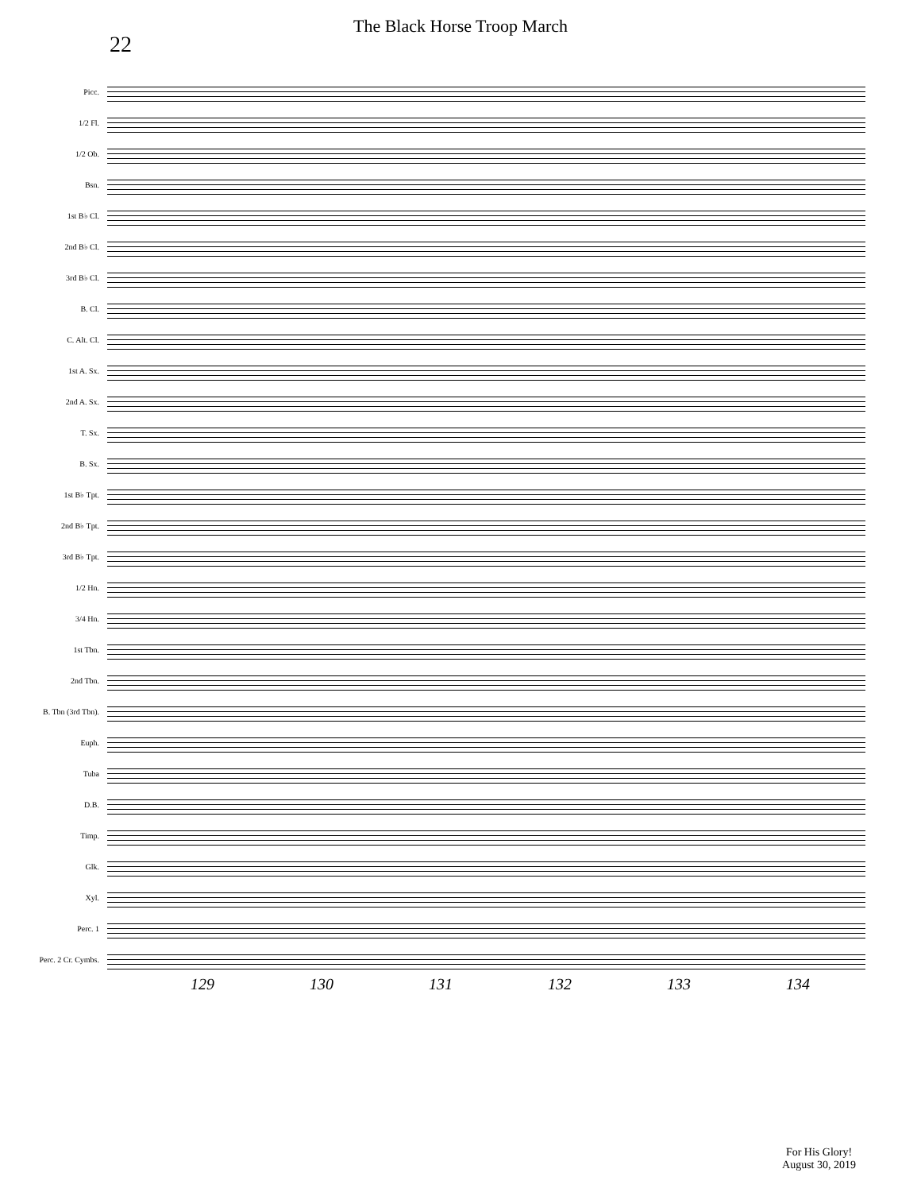22
The Black Horse Troop March
Picc.
1/2 Fl.
1/2 Ob.
Bsn.
1st B♭ Cl.
2nd B♭ Cl.
3rd B♭ Cl.
B. Cl.
C. Alt. Cl.
1st A. Sx.
2nd A. Sx.
T. Sx.
B. Sx.
1st B♭ Tpt.
2nd B♭ Tpt.
3rd B♭ Tpt.
1/2 Hn.
3/4 Hn.
1st Tbn.
2nd Tbn.
B. Tbn (3rd Tbn).
Euph.
Tuba
D.B.
Timp.
Glk.
Xyl.
Perc. 1
Perc. 2 Cr. Cymbs.
129 130 131 132 133 134
For His Glory!
August 30, 2019